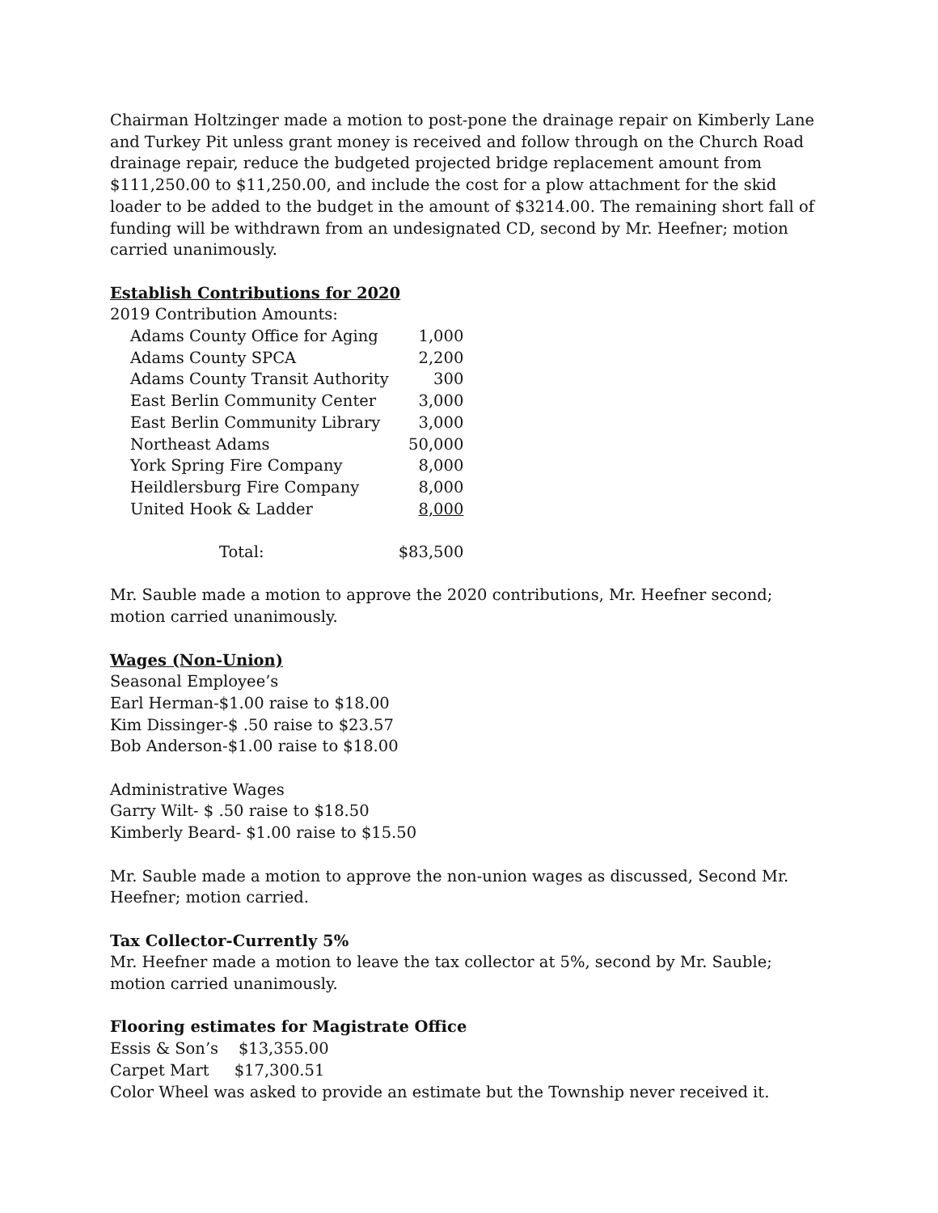Chairman Holtzinger made a motion to post-pone the drainage repair on Kimberly Lane and Turkey Pit unless grant money is received and follow through on the Church Road drainage repair, reduce the budgeted projected bridge replacement amount from $111,250.00 to $11,250.00, and include the cost for a plow attachment for the skid loader to be added to the budget in the amount of $3214.00. The remaining short fall of funding will be withdrawn from an undesignated CD, second by Mr. Heefner; motion carried unanimously.
Establish Contributions for 2020
2019 Contribution Amounts:
| Adams County Office for Aging | 1,000 |
| Adams County SPCA | 2,200 |
| Adams County Transit Authority | 300 |
| East Berlin Community Center | 3,000 |
| East Berlin Community Library | 3,000 |
| Northeast Adams | 50,000 |
| York Spring Fire Company | 8,000 |
| Heildlersburg Fire Company | 8,000 |
| United Hook & Ladder | 8,000 |
| Total: | $83,500 |
Mr. Sauble made a motion to approve the 2020 contributions, Mr. Heefner second; motion carried unanimously.
Wages (Non-Union)
Seasonal Employee’s
Earl Herman-$1.00 raise to $18.00
Kim Dissinger-$ .50 raise to $23.57
Bob Anderson-$1.00 raise to $18.00
Administrative Wages
Garry Wilt- $ .50 raise to $18.50
Kimberly Beard- $1.00 raise to $15.50
Mr. Sauble made a motion to approve the non-union wages as discussed, Second Mr. Heefner; motion carried.
Tax Collector-Currently 5%
Mr. Heefner made a motion to leave the tax collector at 5%, second by Mr. Sauble; motion carried unanimously.
Flooring estimates for Magistrate Office
Essis & Son’s $13,355.00
Carpet Mart $17,300.51
Color Wheel was asked to provide an estimate but the Township never received it.